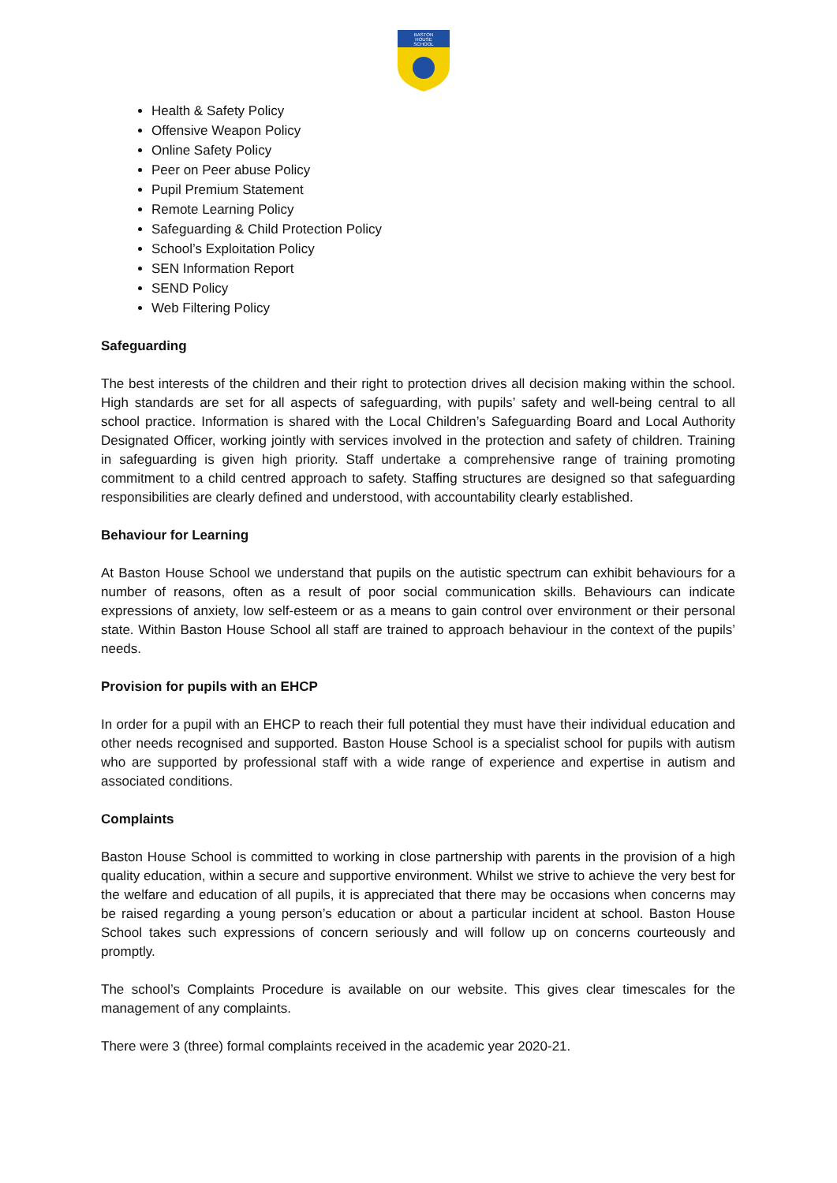BASTON
HOUSE
SCHOOL
Health & Safety Policy
Offensive Weapon Policy
Online Safety Policy
Peer on Peer abuse Policy
Pupil Premium Statement
Remote Learning Policy
Safeguarding & Child Protection Policy
School’s Exploitation Policy
SEN Information Report
SEND Policy
Web Filtering Policy
Safeguarding
The best interests of the children and their right to protection drives all decision making within the school. High standards are set for all aspects of safeguarding, with pupils’ safety and well-being central to all school practice. Information is shared with the Local Children’s Safeguarding Board and Local Authority Designated Officer, working jointly with services involved in the protection and safety of children. Training in safeguarding is given high priority. Staff undertake a comprehensive range of training promoting commitment to a child centred approach to safety. Staffing structures are designed so that safeguarding responsibilities are clearly defined and understood, with accountability clearly established.
Behaviour for Learning
At Baston House School we understand that pupils on the autistic spectrum can exhibit behaviours for a number of reasons, often as a result of poor social communication skills. Behaviours can indicate expressions of anxiety, low self-esteem or as a means to gain control over environment or their personal state. Within Baston House School all staff are trained to approach behaviour in the context of the pupils’ needs.
Provision for pupils with an EHCP
In order for a pupil with an EHCP to reach their full potential they must have their individual education and other needs recognised and supported. Baston House School is a specialist school for pupils with autism who are supported by professional staff with a wide range of experience and expertise in autism and associated conditions.
Complaints
Baston House School is committed to working in close partnership with parents in the provision of a high quality education, within a secure and supportive environment. Whilst we strive to achieve the very best for the welfare and education of all pupils, it is appreciated that there may be occasions when concerns may be raised regarding a young person’s education or about a particular incident at school. Baston House School takes such expressions of concern seriously and will follow up on concerns courteously and promptly.
The school’s Complaints Procedure is available on our website. This gives clear timescales for the management of any complaints.
There were 3 (three) formal complaints received in the academic year 2020-21.